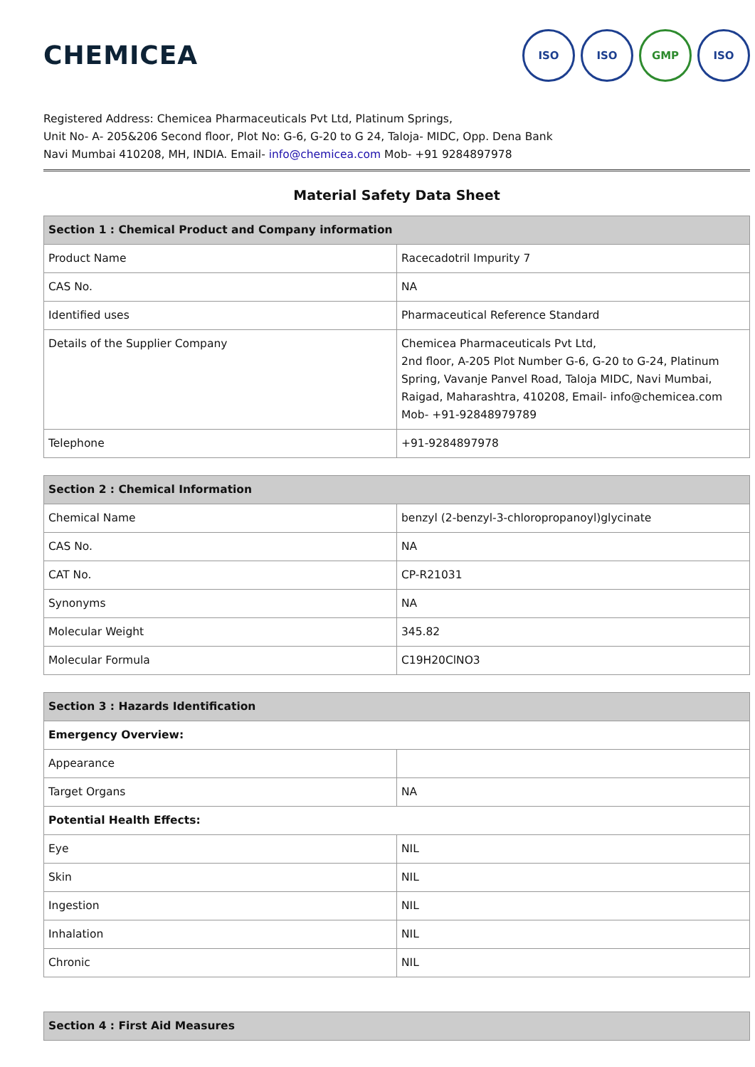CHEMICEA
ISO ISO GMP ISO
Registered Address: Chemicea Pharmaceuticals Pvt Ltd, Platinum Springs,
Unit No- A- 205&206 Second floor, Plot No: G-6, G-20 to G 24, Taloja- MIDC, Opp. Dena Bank
Navi Mumbai 410208, MH, INDIA. Email- info@chemicea.com Mob- +91 9284897978
Material Safety Data Sheet
| Section 1 : Chemical Product and Company information | |
| --- | --- |
| Product Name | Racecadotril Impurity 7 |
| CAS No. | NA |
| Identified uses | Pharmaceutical Reference Standard |
| Details of the Supplier Company | Chemicea Pharmaceuticals Pvt Ltd, 2nd floor, A-205 Plot Number G-6, G-20 to G-24, Platinum Spring, Vavanje Panvel Road, Taloja MIDC, Navi Mumbai, Raigad, Maharashtra, 410208, Email- info@chemicea.com Mob- +91-92848979789 |
| Telephone | +91-9284897978 |
| Section 2 : Chemical Information | |
| --- | --- |
| Chemical Name | benzyl (2-benzyl-3-chloropropanoyl)glycinate |
| CAS No. | NA |
| CAT No. | CP-R21031 |
| Synonyms | NA |
| Molecular Weight | 345.82 |
| Molecular Formula | C19H20ClNO3 |
| Section 3 : Hazards Identification | |
| --- | --- |
| Emergency Overview: | |
| Appearance | |
| Target Organs | NA |
| Potential Health Effects: | |
| Eye | NIL |
| Skin | NIL |
| Ingestion | NIL |
| Inhalation | NIL |
| Chronic | NIL |
| Section 4 : First Aid Measures |
| --- |